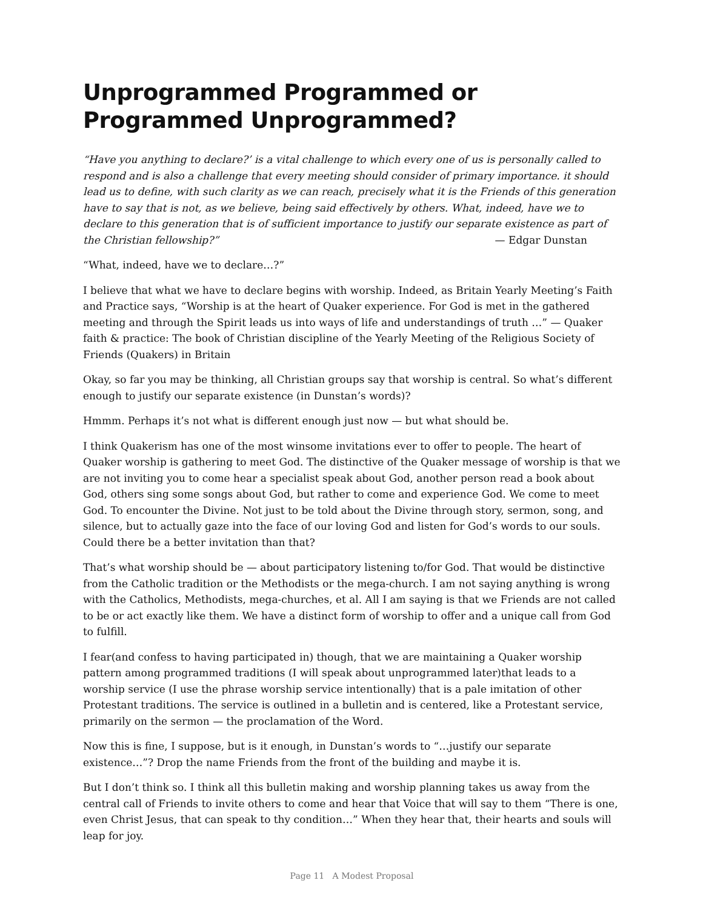Unprogrammed Programmed or Programmed Unprogrammed?
“Have you anything to declare?’ is a vital challenge to which every one of us is personally called to respond and is also a challenge that every meeting should consider of primary importance. it should lead us to define, with such clarity as we can reach, precisely what it is the Friends of this generation have to say that is not, as we believe, being said effectively by others. What, indeed, have we to declare to this generation that is of sufficient importance to justify our separate existence as part of the Christian fellowship?” — Edgar Dunstan
“What, indeed, have we to declare…?”
I believe that what we have to declare begins with worship. Indeed, as Britain Yearly Meeting’s Faith and Practice says, “Worship is at the heart of Quaker experience. For God is met in the gathered meeting and through the Spirit leads us into ways of life and understandings of truth …” — Quaker faith & practice: The book of Christian discipline of the Yearly Meeting of the Religious Society of Friends (Quakers) in Britain
Okay, so far you may be thinking, all Christian groups say that worship is central. So what’s different enough to justify our separate existence (in Dunstan’s words)?
Hmmm. Perhaps it’s not what is different enough just now — but what should be.
I think Quakerism has one of the most winsome invitations ever to offer to people. The heart of Quaker worship is gathering to meet God. The distinctive of the Quaker message of worship is that we are not inviting you to come hear a specialist speak about God, another person read a book about God, others sing some songs about God, but rather to come and experience God. We come to meet God. To encounter the Divine. Not just to be told about the Divine through story, sermon, song, and silence, but to actually gaze into the face of our loving God and listen for God’s words to our souls. Could there be a better invitation than that?
That’s what worship should be — about participatory listening to/for God. That would be distinctive from the Catholic tradition or the Methodists or the mega-church. I am not saying anything is wrong with the Catholics, Methodists, mega-churches, et al. All I am saying is that we Friends are not called to be or act exactly like them. We have a distinct form of worship to offer and a unique call from God to fulfill.
I fear(and confess to having participated in) though, that we are maintaining a Quaker worship pattern among programmed traditions (I will speak about unprogrammed later)that leads to a worship service (I use the phrase worship service intentionally) that is a pale imitation of other Protestant traditions. The service is outlined in a bulletin and is centered, like a Protestant service, primarily on the sermon — the proclamation of the Word.
Now this is fine, I suppose, but is it enough, in Dunstan’s words to “…justify our separate existence…”? Drop the name Friends from the front of the building and maybe it is.
But I don’t think so. I think all this bulletin making and worship planning takes us away from the central call of Friends to invite others to come and hear that Voice that will say to them “There is one, even Christ Jesus, that can speak to thy condition…” When they hear that, their hearts and souls will leap for joy.
Page 11 A Modest Proposal